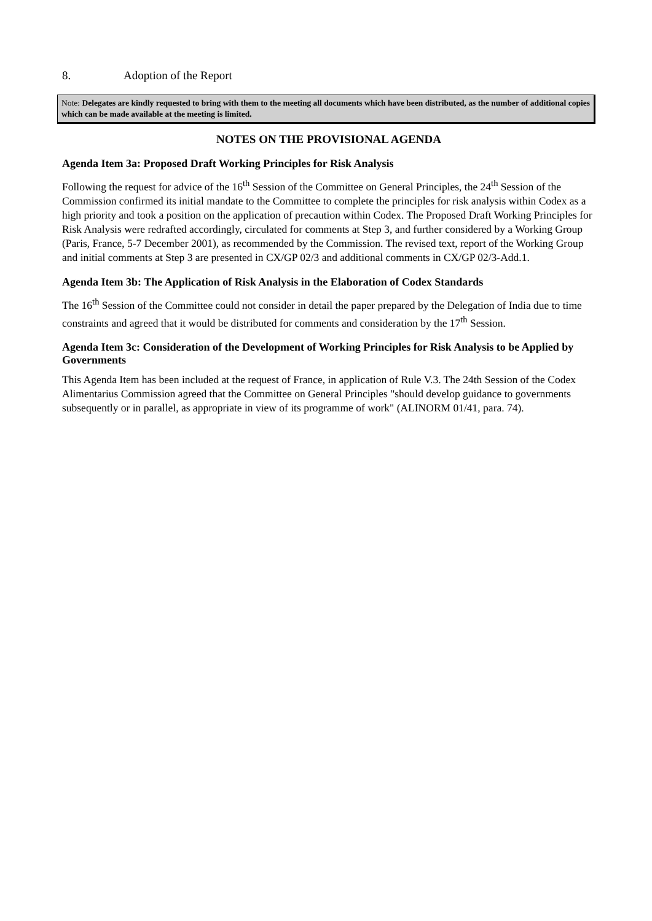8. Adoption of the Report
Note: Delegates are kindly requested to bring with them to the meeting all documents which have been distributed, as the number of additional copies which can be made available at the meeting is limited.
NOTES ON THE PROVISIONAL AGENDA
Agenda Item 3a: Proposed Draft Working Principles for Risk Analysis
Following the request for advice of the 16<sup>th</sup> Session of the Committee on General Principles, the 24<sup>th</sup> Session of the Commission confirmed its initial mandate to the Committee to complete the principles for risk analysis within Codex as a high priority and took a position on the application of precaution within Codex. The Proposed Draft Working Principles for Risk Analysis were redrafted accordingly, circulated for comments at Step 3, and further considered by a Working Group (Paris, France, 5-7 December 2001), as recommended by the Commission. The revised text, report of the Working Group and initial comments at Step 3 are presented in CX/GP 02/3 and additional comments in CX/GP 02/3-Add.1.
Agenda Item 3b: The Application of Risk Analysis in the Elaboration of Codex Standards
The 16<sup>th</sup> Session of the Committee could not consider in detail the paper prepared by the Delegation of India due to time constraints and agreed that it would be distributed for comments and consideration by the 17<sup>th</sup> Session.
Agenda Item 3c: Consideration of the Development of Working Principles for Risk Analysis to be Applied by Governments
This Agenda Item has been included at the request of France, in application of Rule V.3. The 24th Session of the Codex Alimentarius Commission agreed that the Committee on General Principles "should develop guidance to governments subsequently or in parallel, as appropriate in view of its programme of work" (ALINORM 01/41, para. 74).